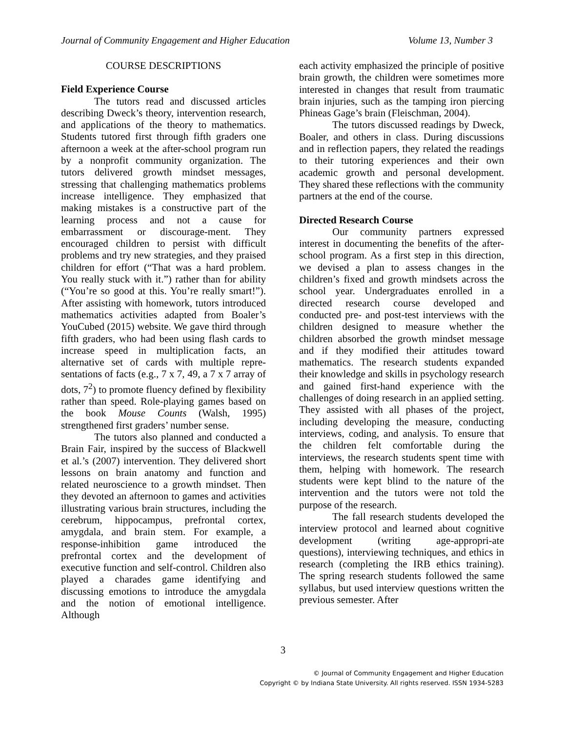Journal of Community Engagement and Higher Education Volume 13, Number 3
COURSE DESCRIPTIONS
Field Experience Course
The tutors read and discussed articles describing Dweck’s theory, intervention research, and applications of the theory to mathematics. Students tutored first through fifth graders one afternoon a week at the after-school program run by a nonprofit community organization. The tutors delivered growth mindset messages, stressing that challenging mathematics problems increase intelligence. They emphasized that making mistakes is a constructive part of the learning process and not a cause for embarrassment or discourage-ment. They encouraged children to persist with difficult problems and try new strategies, and they praised children for effort (“That was a hard problem. You really stuck with it.”) rather than for ability (“You’re so good at this. You’re really smart!”). After assisting with homework, tutors introduced mathematics activities adapted from Boaler’s YouCubed (2015) website. We gave third through fifth graders, who had been using flash cards to increase speed in multiplication facts, an alternative set of cards with multiple repre-sentations of facts (e.g., 7 x 7, 49, a 7 x 7 array of dots, 7<sup>2</sup>) to promote fluency defined by flexibility rather than speed. Role-playing games based on the book Mouse Counts (Walsh, 1995) strengthened first graders’ number sense.
The tutors also planned and conducted a Brain Fair, inspired by the success of Blackwell et al.’s (2007) intervention. They delivered short lessons on brain anatomy and function and related neuroscience to a growth mindset. Then they devoted an afternoon to games and activities illustrating various brain structures, including the cerebrum, hippocampus, prefrontal cortex, amygdala, and brain stem. For example, a response-inhibition game introduced the prefrontal cortex and the development of executive function and self-control. Children also played a charades game identifying and discussing emotions to introduce the amygdala and the notion of emotional intelligence. Although
each activity emphasized the principle of positive brain growth, the children were sometimes more interested in changes that result from traumatic brain injuries, such as the tamping iron piercing Phineas Gage’s brain (Fleischman, 2004).
The tutors discussed readings by Dweck, Boaler, and others in class. During discussions and in reflection papers, they related the readings to their tutoring experiences and their own academic growth and personal development. They shared these reflections with the community partners at the end of the course.
Directed Research Course
Our community partners expressed interest in documenting the benefits of the after-school program. As a first step in this direction, we devised a plan to assess changes in the children’s fixed and growth mindsets across the school year. Undergraduates enrolled in a directed research course developed and conducted pre- and post-test interviews with the children designed to measure whether the children absorbed the growth mindset message and if they modified their attitudes toward mathematics. The research students expanded their knowledge and skills in psychology research and gained first-hand experience with the challenges of doing research in an applied setting. They assisted with all phases of the project, including developing the measure, conducting interviews, coding, and analysis. To ensure that the children felt comfortable during the interviews, the research students spent time with them, helping with homework. The research students were kept blind to the nature of the intervention and the tutors were not told the purpose of the research.
The fall research students developed the interview protocol and learned about cognitive development (writing age-appropri-ate questions), interviewing techniques, and ethics in research (completing the IRB ethics training). The spring research students followed the same syllabus, but used interview questions written the previous semester. After
3
© Journal of Community Engagement and Higher Education
Copyright © by Indiana State University. All rights reserved. ISSN 1934-5283